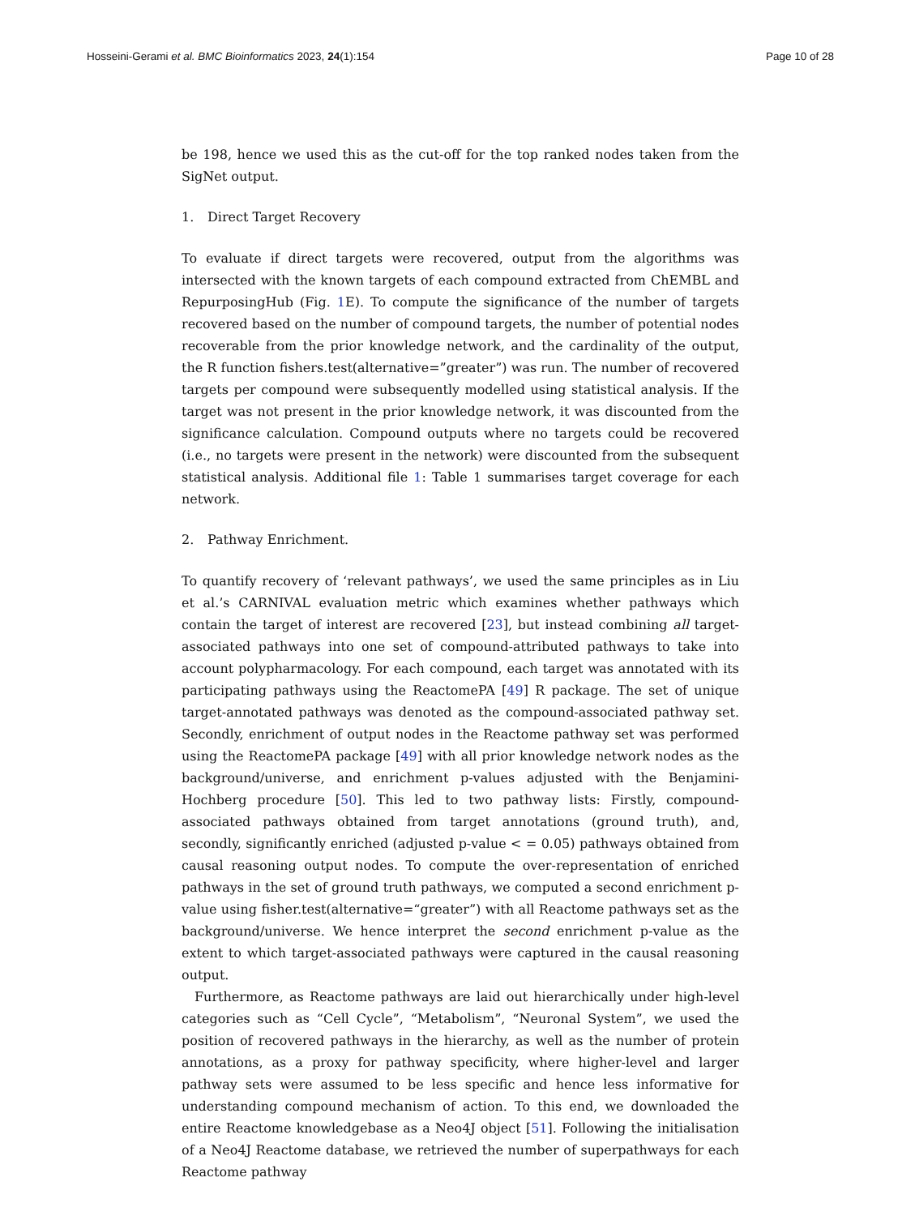Hosseini-Gerami et al. BMC Bioinformatics 2023, 24(1):154
Page 10 of 28
be 198, hence we used this as the cut-off for the top ranked nodes taken from the SigNet output.
1. Direct Target Recovery
To evaluate if direct targets were recovered, output from the algorithms was intersected with the known targets of each compound extracted from ChEMBL and RepurposingHub (Fig. 1 E). To compute the significance of the number of targets recovered based on the number of compound targets, the number of potential nodes recoverable from the prior knowledge network, and the cardinality of the output, the R function fishers.test(alternative=”greater”) was run. The number of recovered targets per compound were subsequently modelled using statistical analysis. If the target was not present in the prior knowledge network, it was discounted from the significance calculation. Compound outputs where no targets could be recovered (i.e., no targets were present in the network) were discounted from the subsequent statistical analysis. Additional file 1: Table 1 summarises target coverage for each network.
2. Pathway Enrichment.
To quantify recovery of ‘relevant pathways’, we used the same principles as in Liu et al.’s CARNIVAL evaluation metric which examines whether pathways which contain the target of interest are recovered [23], but instead combining all target-associated pathways into one set of compound-attributed pathways to take into account polypharmacology. For each compound, each target was annotated with its participating pathways using the ReactomePA [49] R package. The set of unique target-annotated pathways was denoted as the compound-associated pathway set. Secondly, enrichment of output nodes in the Reactome pathway set was performed using the ReactomePA package [49] with all prior knowledge network nodes as the background/universe, and enrichment p-values adjusted with the Benjamini-Hochberg procedure [50]. This led to two pathway lists: Firstly, compound-associated pathways obtained from target annotations (ground truth), and, secondly, significantly enriched (adjusted p-value < = 0.05) pathways obtained from causal reasoning output nodes. To compute the over-representation of enriched pathways in the set of ground truth pathways, we computed a second enrichment p-value using fisher.test(alternative=“greater”) with all Reactome pathways set as the background/universe. We hence interpret the second enrichment p-value as the extent to which target-associated pathways were captured in the causal reasoning output.
Furthermore, as Reactome pathways are laid out hierarchically under high-level categories such as “Cell Cycle”, “Metabolism”, “Neuronal System”, we used the position of recovered pathways in the hierarchy, as well as the number of protein annotations, as a proxy for pathway specificity, where higher-level and larger pathway sets were assumed to be less specific and hence less informative for understanding compound mechanism of action. To this end, we downloaded the entire Reactome knowledgebase as a Neo4J object [51]. Following the initialisation of a Neo4J Reactome database, we retrieved the number of superpathways for each Reactome pathway